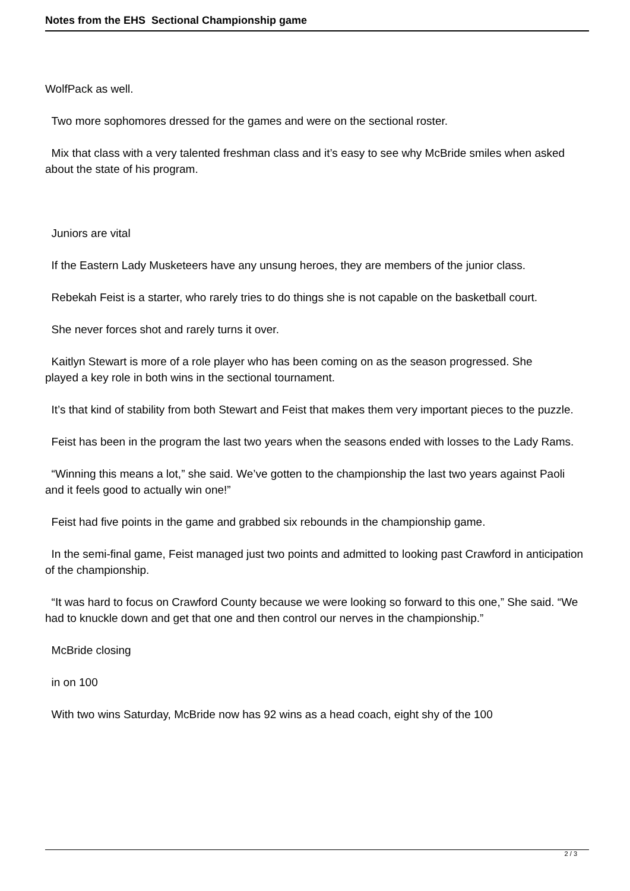Notes from the EHS Sectional Championship game
WolfPack as well.
Two more sophomores dressed for the games and were on the sectional roster.
Mix that class with a very talented freshman class and it’s easy to see why McBride smiles when asked about the state of his program.
Juniors are vital
If the Eastern Lady Musketeers have any unsung heroes, they are members of the junior class.
Rebekah Feist is a starter, who rarely tries to do things she is not capable on the basketball court.
She never forces shot and rarely turns it over.
Kaitlyn Stewart is more of a role player who has been coming on as the season progressed. She
played a key role in both wins in the sectional tournament.
It’s that kind of stability from both Stewart and Feist that makes them very important pieces to the puzzle.
Feist has been in the program the last two years when the seasons ended with losses to the Lady Rams.
“Winning this means a lot,” she said. We’ve gotten to the championship the last two years against Paoli and it feels good to actually win one!”
Feist had five points in the game and grabbed six rebounds in the championship game.
In the semi-final game, Feist managed just two points and admitted to looking past Crawford in anticipation of the championship.
“It was hard to focus on Crawford County because we were looking so forward to this one,” She said. “We had to knuckle down and get that one and then control our nerves in the championship.”
McBride closing
in on 100
With two wins Saturday, McBride now has 92 wins as a head coach, eight shy of the 100
2 / 3